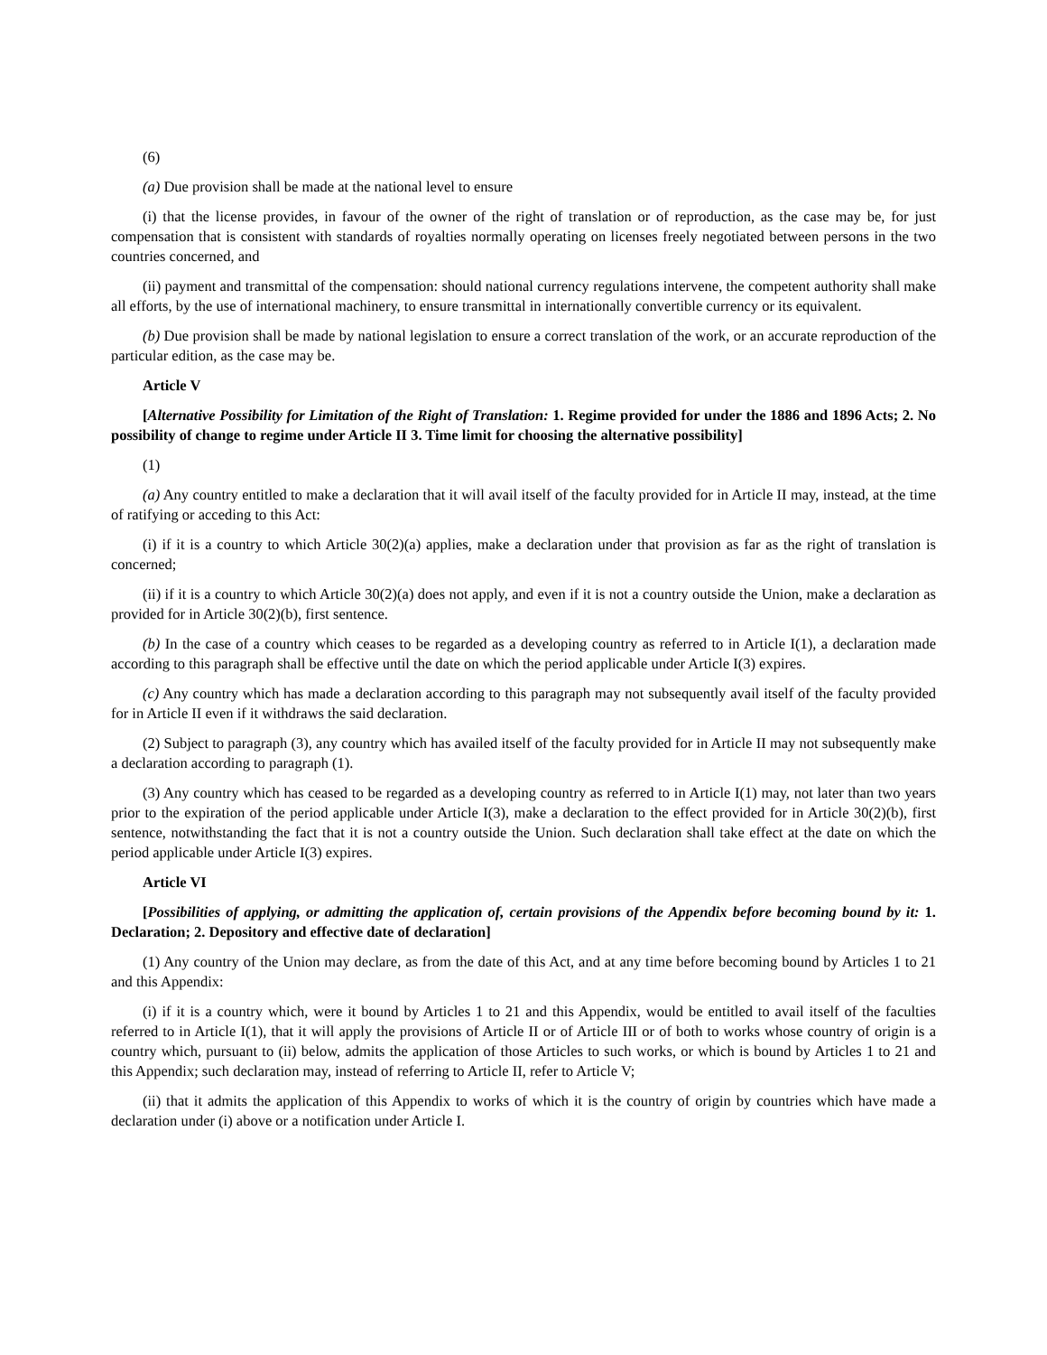(6)
(a) Due provision shall be made at the national level to ensure
(i) that the license provides, in favour of the owner of the right of translation or of reproduction, as the case may be, for just compensation that is consistent with standards of royalties normally operating on licenses freely negotiated between persons in the two countries concerned, and
(ii) payment and transmittal of the compensation: should national currency regulations intervene, the competent authority shall make all efforts, by the use of international machinery, to ensure transmittal in internationally convertible currency or its equivalent.
(b) Due provision shall be made by national legislation to ensure a correct translation of the work, or an accurate reproduction of the particular edition, as the case may be.
Article V
[Alternative Possibility for Limitation of the Right of Translation: 1. Regime provided for under the 1886 and 1896 Acts; 2. No possibility of change to regime under Article II 3. Time limit for choosing the alternative possibility]
(1)
(a) Any country entitled to make a declaration that it will avail itself of the faculty provided for in Article II may, instead, at the time of ratifying or acceding to this Act:
(i) if it is a country to which Article 30(2)(a) applies, make a declaration under that provision as far as the right of translation is concerned;
(ii) if it is a country to which Article 30(2)(a) does not apply, and even if it is not a country outside the Union, make a declaration as provided for in Article 30(2)(b), first sentence.
(b) In the case of a country which ceases to be regarded as a developing country as referred to in Article I(1), a declaration made according to this paragraph shall be effective until the date on which the period applicable under Article I(3) expires.
(c) Any country which has made a declaration according to this paragraph may not subsequently avail itself of the faculty provided for in Article II even if it withdraws the said declaration.
(2) Subject to paragraph (3), any country which has availed itself of the faculty provided for in Article II may not subsequently make a declaration according to paragraph (1).
(3) Any country which has ceased to be regarded as a developing country as referred to in Article I(1) may, not later than two years prior to the expiration of the period applicable under Article I(3), make a declaration to the effect provided for in Article 30(2)(b), first sentence, notwithstanding the fact that it is not a country outside the Union. Such declaration shall take effect at the date on which the period applicable under Article I(3) expires.
Article VI
[Possibilities of applying, or admitting the application of, certain provisions of the Appendix before becoming bound by it: 1. Declaration; 2. Depository and effective date of declaration]
(1) Any country of the Union may declare, as from the date of this Act, and at any time before becoming bound by Articles 1 to 21 and this Appendix:
(i) if it is a country which, were it bound by Articles 1 to 21 and this Appendix, would be entitled to avail itself of the faculties referred to in Article I(1), that it will apply the provisions of Article II or of Article III or of both to works whose country of origin is a country which, pursuant to (ii) below, admits the application of those Articles to such works, or which is bound by Articles 1 to 21 and this Appendix; such declaration may, instead of referring to Article II, refer to Article V;
(ii) that it admits the application of this Appendix to works of which it is the country of origin by countries which have made a declaration under (i) above or a notification under Article I.